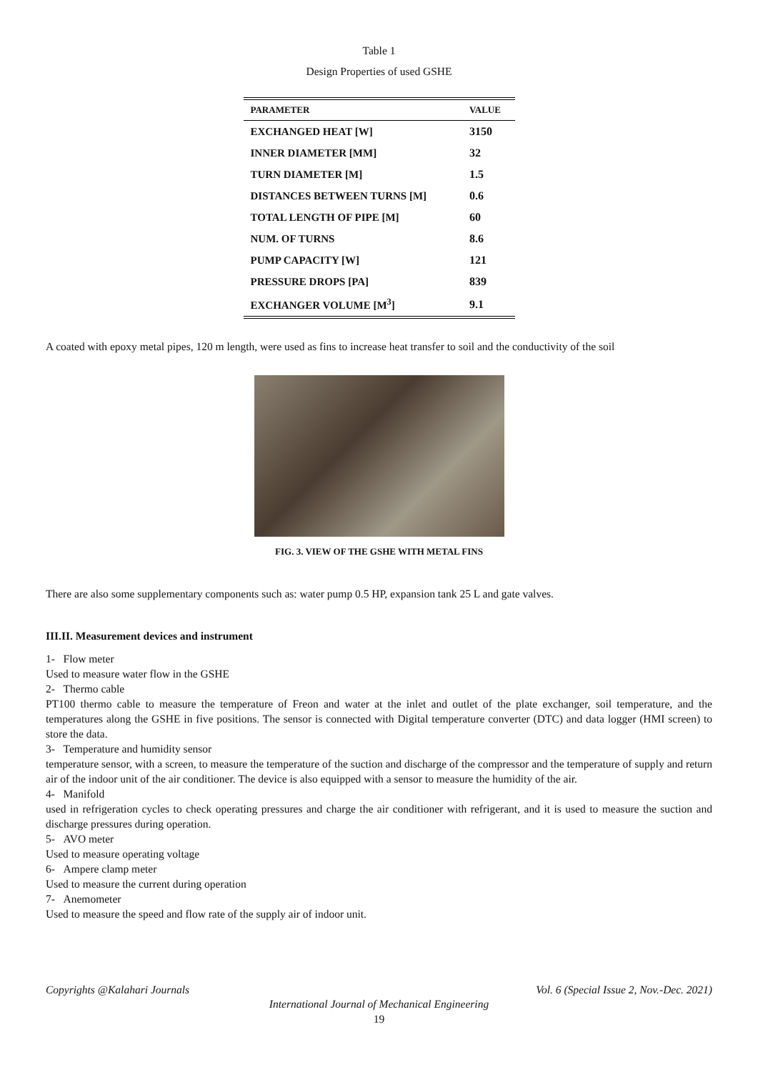Table 1
Design Properties of used GSHE
| PARAMETER | VALUE |
| --- | --- |
| EXCHANGED HEAT [W] | 3150 |
| INNER DIAMETER [MM] | 32 |
| TURN DIAMETER [M] | 1.5 |
| DISTANCES BETWEEN TURNS [M] | 0.6 |
| TOTAL LENGTH OF PIPE [M] | 60 |
| NUM. OF TURNS | 8.6 |
| PUMP CAPACITY [W] | 121 |
| PRESSURE DROPS [PA] | 839 |
| EXCHANGER VOLUME [M<sup>3</sup>] | 9.1 |
A coated with epoxy metal pipes, 120 m length, were used as fins to increase heat transfer to soil and the conductivity of the soil
FIG. 3. VIEW OF THE GSHE WITH METAL FINS
There are also some supplementary components such as: water pump 0.5 HP, expansion tank 25 L and gate valves.
III.II. Measurement devices and instrument
1- Flow meter
Used to measure water flow in the GSHE
2- Thermo cable
PT100 thermo cable to measure the temperature of Freon and water at the inlet and outlet of the plate exchanger, soil temperature, and the temperatures along the GSHE in five positions. The sensor is connected with Digital temperature converter (DTC) and data logger (HMI screen) to store the data.
3- Temperature and humidity sensor
temperature sensor, with a screen, to measure the temperature of the suction and discharge of the compressor and the temperature of supply and return air of the indoor unit of the air conditioner. The device is also equipped with a sensor to measure the humidity of the air.
4- Manifold
used in refrigeration cycles to check operating pressures and charge the air conditioner with refrigerant, and it is used to measure the suction and discharge pressures during operation.
5- AVO meter
Used to measure operating voltage
6- Ampere clamp meter
Used to measure the current during operation
7- Anemometer
Used to measure the speed and flow rate of the supply air of indoor unit.
Copyrights @Kalahari Journals Vol. 6 (Special Issue 2, Nov.-Dec. 2021)
International Journal of Mechanical Engineering
19